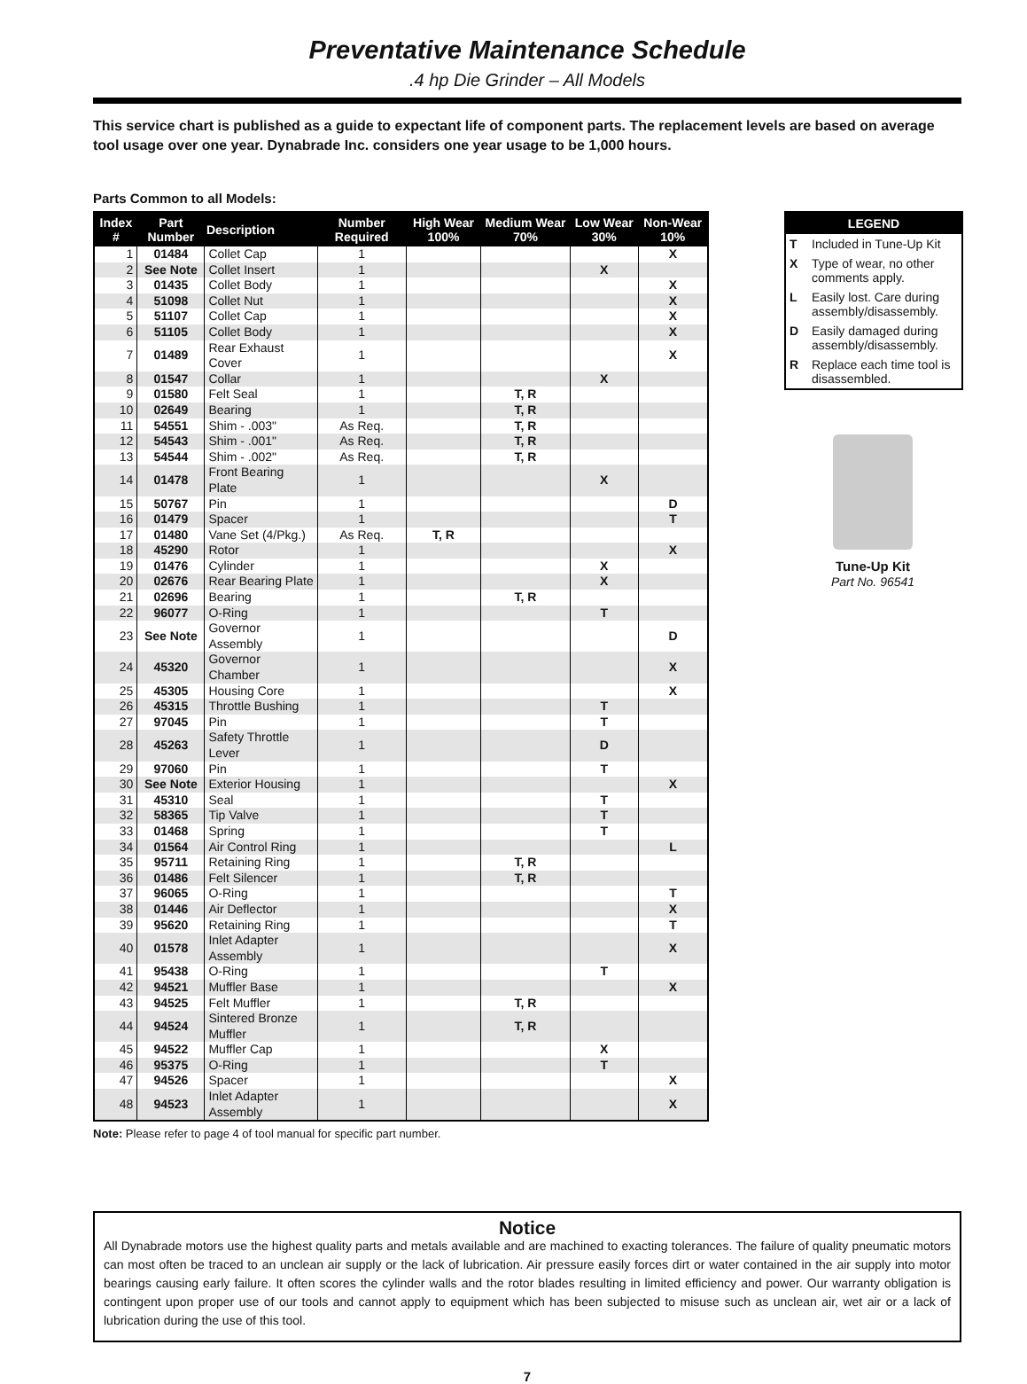Preventative Maintenance Schedule
.4 hp Die Grinder – All Models
This service chart is published as a guide to expectant life of component parts. The replacement levels are based on average tool usage over one year. Dynabrade Inc. considers one year usage to be 1,000 hours.
Parts Common to all Models:
| Index # | Part Number | Description | Number Required | High Wear 100% | Medium Wear 70% | Low Wear 30% | Non-Wear 10% |
| --- | --- | --- | --- | --- | --- | --- | --- |
| 1 | 01484 | Collet Cap | 1 | | | | X |
| 2 | See Note | Collet Insert | 1 | | | X | |
| 3 | 01435 | Collet Body | 1 | | | | X |
| 4 | 51098 | Collet Nut | 1 | | | | X |
| 5 | 51107 | Collet Cap | 1 | | | | X |
| 6 | 51105 | Collet Body | 1 | | | | X |
| 7 | 01489 | Rear Exhaust Cover | 1 | | | | X |
| 8 | 01547 | Collar | 1 | | | X | |
| 9 | 01580 | Felt Seal | 1 | | T, R | | |
| 10 | 02649 | Bearing | 1 | | T, R | | |
| 11 | 54551 | Shim - .003" | As Req. | | T, R | | |
| 12 | 54543 | Shim - .001" | As Req. | | T, R | | |
| 13 | 54544 | Shim - .002" | As Req. | | T, R | | |
| 14 | 01478 | Front Bearing Plate | 1 | | | X | |
| 15 | 50767 | Pin | 1 | | | | D |
| 16 | 01479 | Spacer | 1 | | | | T |
| 17 | 01480 | Vane Set (4/Pkg.) | As Req. | T, R | | | |
| 18 | 45290 | Rotor | 1 | | | | X |
| 19 | 01476 | Cylinder | 1 | | | X | |
| 20 | 02676 | Rear Bearing Plate | 1 | | | X | |
| 21 | 02696 | Bearing | 1 | | T, R | | |
| 22 | 96077 | O-Ring | 1 | | | T | |
| 23 | See Note | Governor Assembly | 1 | | | | D |
| 24 | 45320 | Governor Chamber | 1 | | | | X |
| 25 | 45305 | Housing Core | 1 | | | | X |
| 26 | 45315 | Throttle Bushing | 1 | | | T | |
| 27 | 97045 | Pin | 1 | | | T | |
| 28 | 45263 | Safety Throttle Lever | 1 | | | D | |
| 29 | 97060 | Pin | 1 | | | T | |
| 30 | See Note | Exterior Housing | 1 | | | | X |
| 31 | 45310 | Seal | 1 | | | T | |
| 32 | 58365 | Tip Valve | 1 | | | T | |
| 33 | 01468 | Spring | 1 | | | T | |
| 34 | 01564 | Air Control Ring | 1 | | | | L |
| 35 | 95711 | Retaining Ring | 1 | | T, R | | |
| 36 | 01486 | Felt Silencer | 1 | | T, R | | |
| 37 | 96065 | O-Ring | 1 | | | | T |
| 38 | 01446 | Air Deflector | 1 | | | | X |
| 39 | 95620 | Retaining Ring | 1 | | | | T |
| 40 | 01578 | Inlet Adapter Assembly | 1 | | | | X |
| 41 | 95438 | O-Ring | 1 | | | T | |
| 42 | 94521 | Muffler Base | 1 | | | | X |
| 43 | 94525 | Felt Muffler | 1 | | T, R | | |
| 44 | 94524 | Sintered Bronze Muffler | 1 | | T, R | | |
| 45 | 94522 | Muffler Cap | 1 | | | X | |
| 46 | 95375 | O-Ring | 1 | | | T | |
| 47 | 94526 | Spacer | 1 | | | | X |
| 48 | 94523 | Inlet Adapter Assembly | 1 | | | | X |
Note: Please refer to page 4 of tool manual for specific part number.
LEGEND
T Included in Tune-Up Kit
X Type of wear, no other comments apply.
L Easily lost. Care during assembly/disassembly.
D Easily damaged during assembly/disassembly.
R Replace each time tool is disassembled.
Tune-Up Kit
Part No. 96541
Notice
All Dynabrade motors use the highest quality parts and metals available and are machined to exacting tolerances. The failure of quality pneumatic motors can most often be traced to an unclean air supply or the lack of lubrication. Air pressure easily forces dirt or water contained in the air supply into motor bearings causing early failure. It often scores the cylinder walls and the rotor blades resulting in limited efficiency and power. Our warranty obligation is contingent upon proper use of our tools and cannot apply to equipment which has been subjected to misuse such as unclean air, wet air or a lack of lubrication during the use of this tool.
7